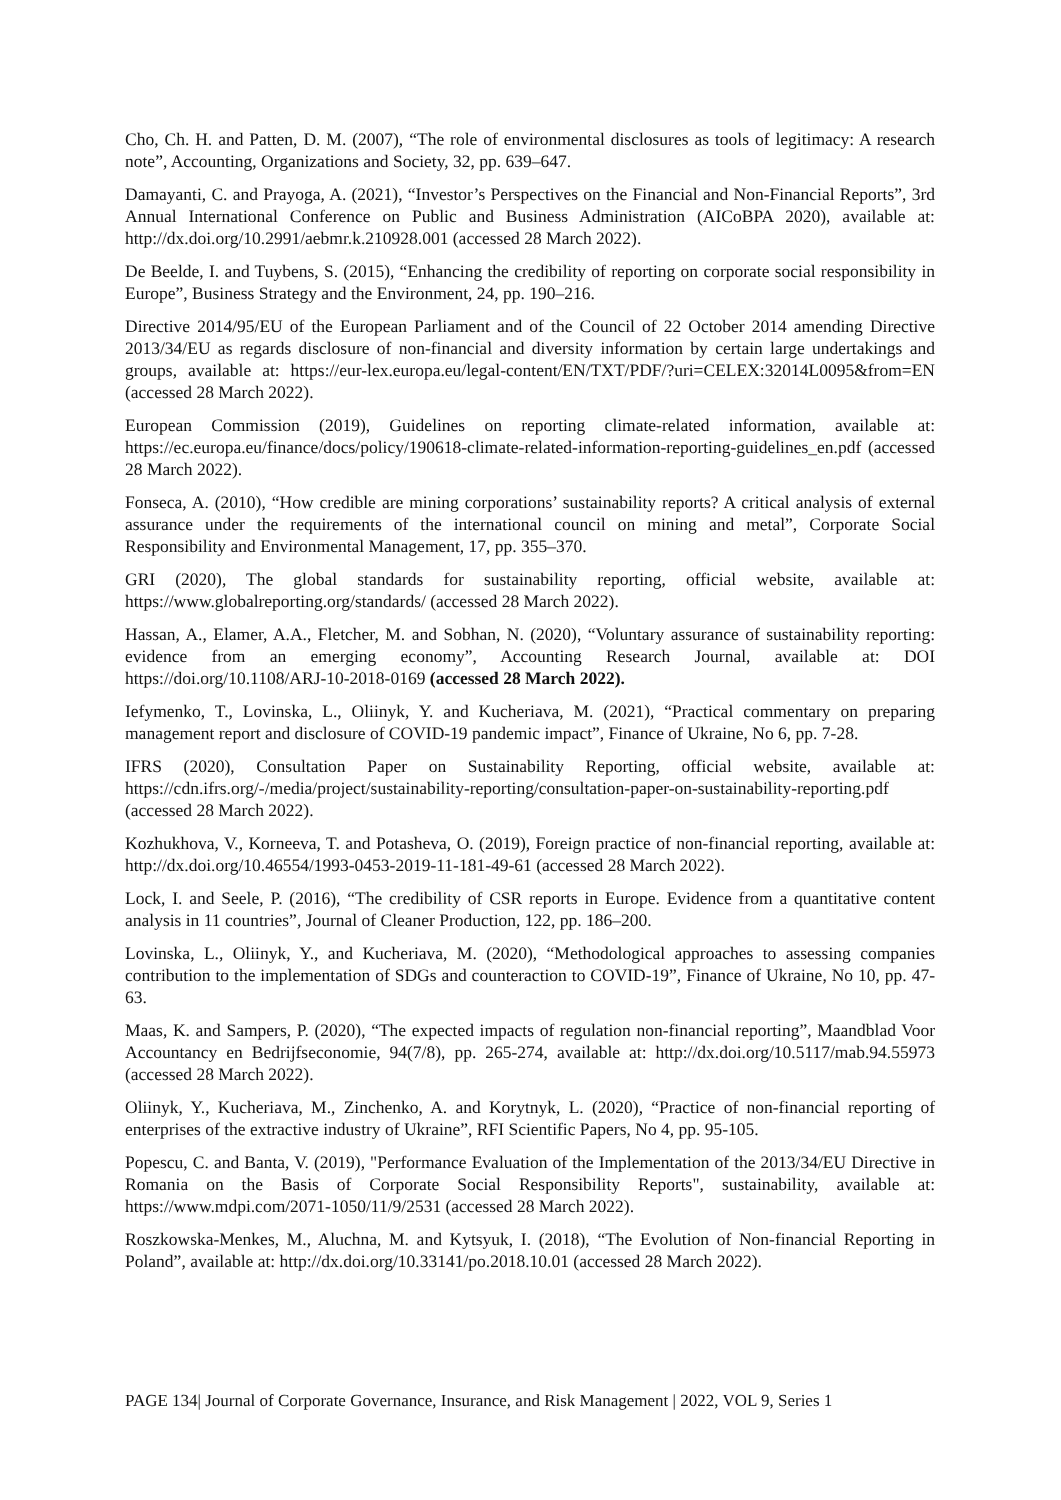Cho, Ch. H. and Patten, D. M. (2007), “The role of environmental disclosures as tools of legitimacy: A research note”, Accounting, Organizations and Society, 32, pp. 639–647.
Damayanti, C. and Prayoga, A. (2021), “Investor’s Perspectives on the Financial and Non-Financial Reports”, 3rd Annual International Conference on Public and Business Administration (AICoBPA 2020), available at: http://dx.doi.org/10.2991/aebmr.k.210928.001 (accessed 28 March 2022).
De Beelde, I. and Tuybens, S. (2015), “Enhancing the credibility of reporting on corporate social responsibility in Europe”, Business Strategy and the Environment, 24, pp. 190–216.
Directive 2014/95/EU of the European Parliament and of the Council of 22 October 2014 amending Directive 2013/34/EU as regards disclosure of non-financial and diversity information by certain large undertakings and groups, available at: https://eur-lex.europa.eu/legal-content/EN/TXT/PDF/?uri=CELEX:32014L0095&from=EN (accessed 28 March 2022).
European Commission (2019), Guidelines on reporting climate-related information, available at: https://ec.europa.eu/finance/docs/policy/190618-climate-related-information-reporting-guidelines_en.pdf (accessed 28 March 2022).
Fonseca, A. (2010), “How credible are mining corporations’ sustainability reports? A critical analysis of external assurance under the requirements of the international council on mining and metal”, Corporate Social Responsibility and Environmental Management, 17, pp. 355–370.
GRI (2020), The global standards for sustainability reporting, official website, available at: https://www.globalreporting.org/standards/ (accessed 28 March 2022).
Hassan, A., Elamer, A.A., Fletcher, M. and Sobhan, N. (2020), “Voluntary assurance of sustainability reporting: evidence from an emerging economy”, Accounting Research Journal, available at: DOI https://doi.org/10.1108/ARJ-10-2018-0169 (accessed 28 March 2022).
Iefymenko, T., Lovinska, L., Oliinyk, Y. and Kucheriava, M. (2021), “Practical commentary on preparing management report and disclosure of COVID-19 pandemic impact”, Finance of Ukraine, No 6, pp. 7-28.
IFRS (2020), Consultation Paper on Sustainability Reporting, official website, available at: https://cdn.ifrs.org/-/media/project/sustainability-reporting/consultation-paper-on-sustainability-reporting.pdf (accessed 28 March 2022).
Kozhukhova, V., Korneeva, T. and Potasheva, O. (2019), Foreign practice of non-financial reporting, available at: http://dx.doi.org/10.46554/1993-0453-2019-11-181-49-61 (accessed 28 March 2022).
Lock, I. and Seele, P. (2016), “The credibility of CSR reports in Europe. Evidence from a quantitative content analysis in 11 countries”, Journal of Cleaner Production, 122, pp. 186–200.
Lovinska, L., Oliinyk, Y., and Kucheriava, M. (2020), “Methodological approaches to assessing companies contribution to the implementation of SDGs and counteraction to COVID-19”, Finance of Ukraine, No 10, pp. 47-63.
Maas, K. and Sampers, P. (2020), “The expected impacts of regulation non-financial reporting”, Maandblad Voor Accountancy en Bedrijfseconomie, 94(7/8), pp. 265-274, available at: http://dx.doi.org/10.5117/mab.94.55973 (accessed 28 March 2022).
Oliinyk, Y., Kucheriava, M., Zinchenko, A. and Korytnyk, L. (2020), “Practice of non-financial reporting of enterprises of the extractive industry of Ukraine”, RFI Scientific Papers, No 4, pp. 95-105.
Popescu, C. and Banta, V. (2019), "Performance Evaluation of the Implementation of the 2013/34/EU Directive in Romania on the Basis of Corporate Social Responsibility Reports", sustainability, available at: https://www.mdpi.com/2071-1050/11/9/2531 (accessed 28 March 2022).
Roszkowska-Menkes, M., Aluchna, M. and Kytsyuk, I. (2018), “The Evolution of Non-financial Reporting in Poland”, available at: http://dx.doi.org/10.33141/po.2018.10.01 (accessed 28 March 2022).
PAGE 134| Journal of Corporate Governance, Insurance, and Risk Management | 2022, VOL 9, Series 1